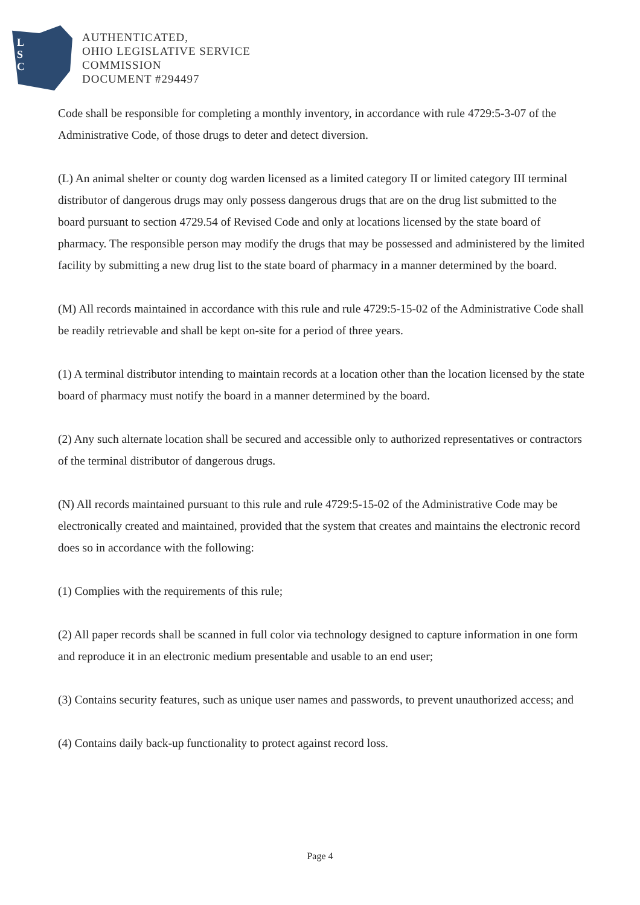L
S
C
AUTHENTICATED,
OHIO LEGISLATIVE SERVICE
COMMISSION
DOCUMENT #294497
Code shall be responsible for completing a monthly inventory, in accordance with rule 4729:5-3-07 of the Administrative Code, of those drugs to deter and detect diversion.
(L) An animal shelter or county dog warden licensed as a limited category II or limited category III terminal distributor of dangerous drugs may only possess dangerous drugs that are on the drug list submitted to the board pursuant to section 4729.54 of Revised Code and only at locations licensed by the state board of pharmacy. The responsible person may modify the drugs that may be possessed and administered by the limited facility by submitting a new drug list to the state board of pharmacy in a manner determined by the board.
(M) All records maintained in accordance with this rule and rule 4729:5-15-02 of the Administrative Code shall be readily retrievable and shall be kept on-site for a period of three years.
(1) A terminal distributor intending to maintain records at a location other than the location licensed by the state board of pharmacy must notify the board in a manner determined by the board.
(2) Any such alternate location shall be secured and accessible only to authorized representatives or contractors of the terminal distributor of dangerous drugs.
(N) All records maintained pursuant to this rule and rule 4729:5-15-02 of the Administrative Code may be electronically created and maintained, provided that the system that creates and maintains the electronic record does so in accordance with the following:
(1) Complies with the requirements of this rule;
(2) All paper records shall be scanned in full color via technology designed to capture information in one form and reproduce it in an electronic medium presentable and usable to an end user;
(3) Contains security features, such as unique user names and passwords, to prevent unauthorized access; and
(4) Contains daily back-up functionality to protect against record loss.
Page 4